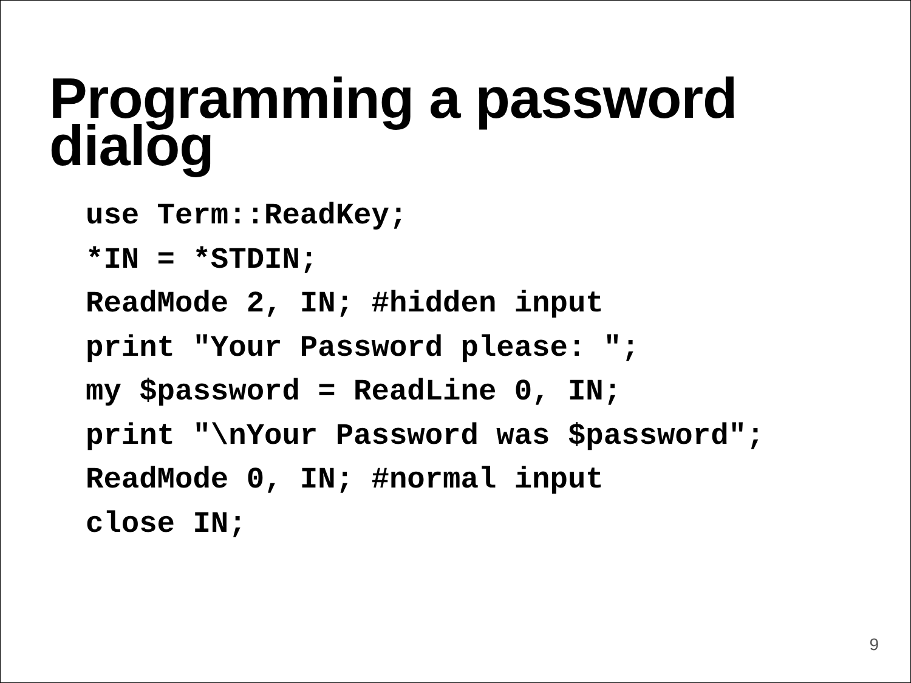Programming a password
dialog
use Term::ReadKey;
*IN = *STDIN;
ReadMode 2, IN; #hidden input
print "Your Password please: ";
my $password = ReadLine 0, IN;
print "\nYour Password was $password";
ReadMode 0, IN; #normal input
close IN;
9